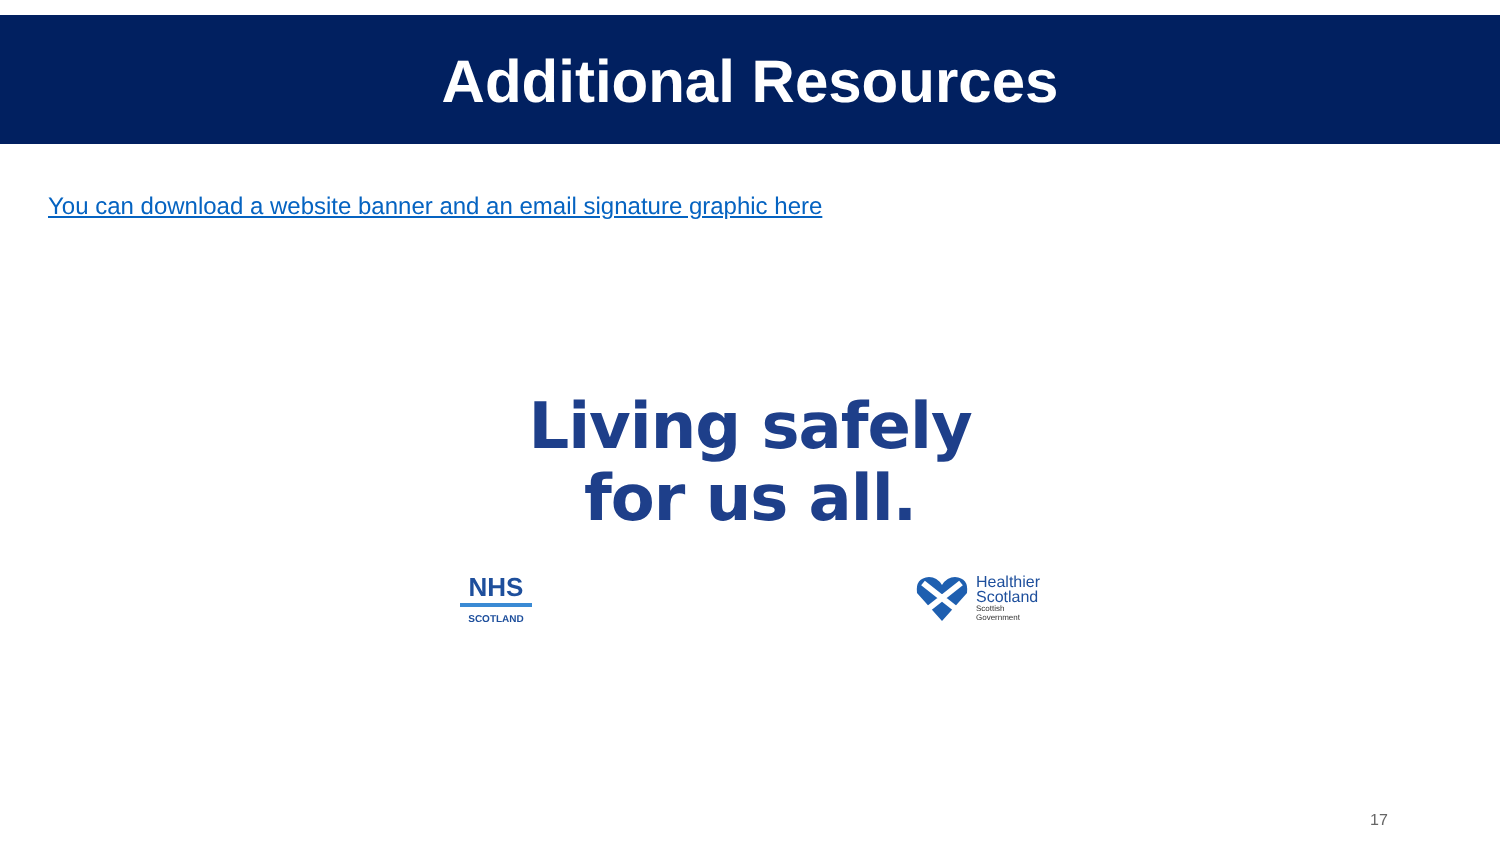Additional Resources
You can download a website banner and an email signature graphic here
Living safely
for us all.
NHS
SCOTLAND
Healthier
Scotland
Scottish
Government
17